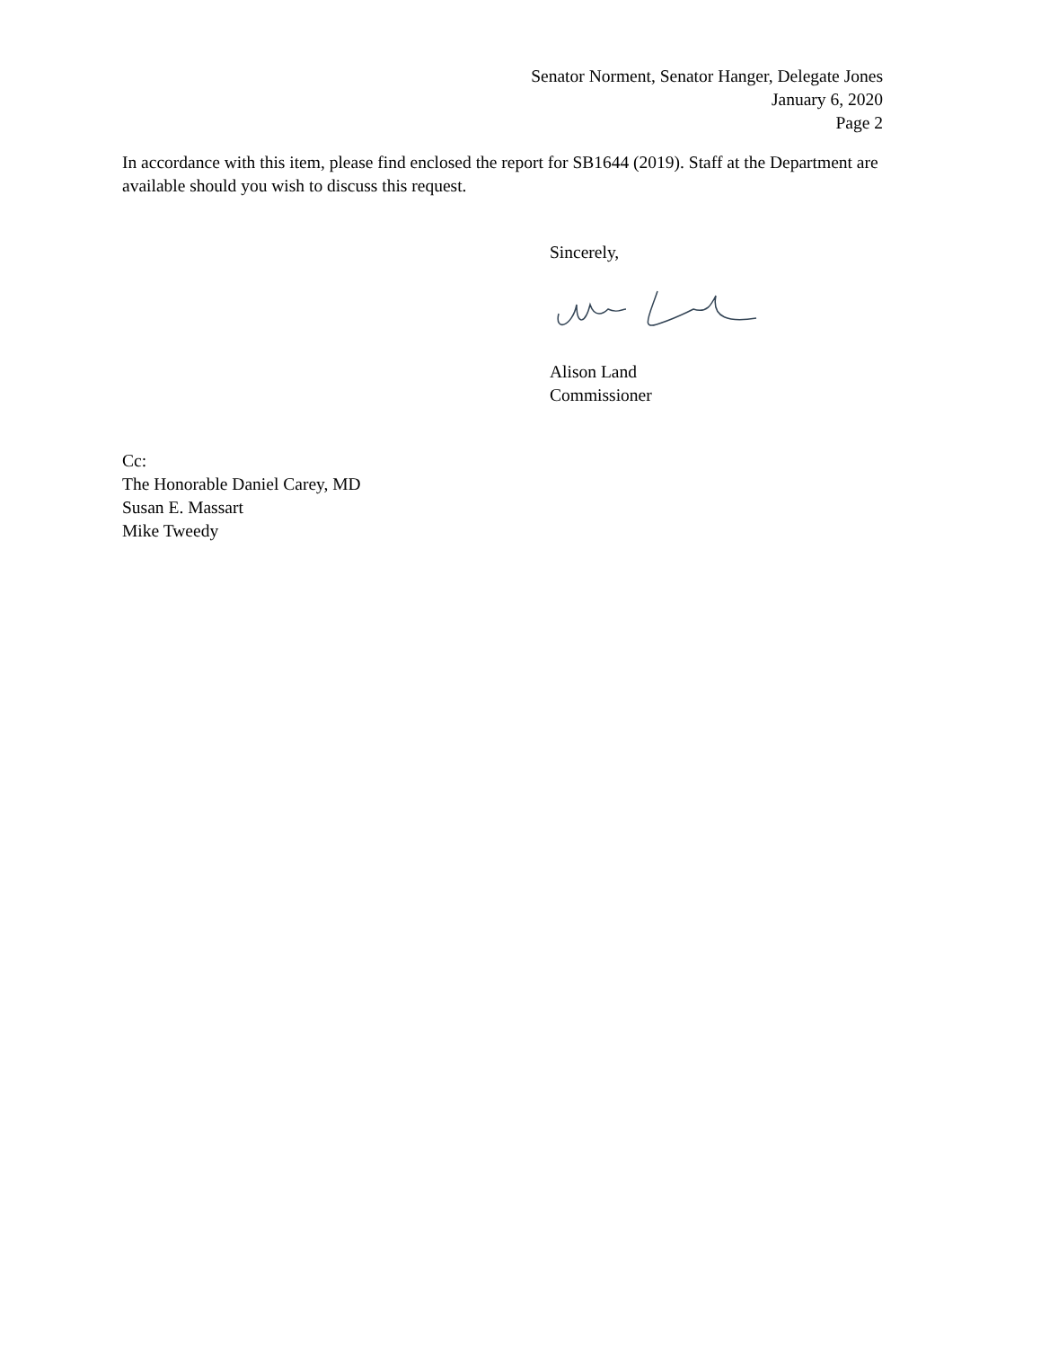Senator Norment, Senator Hanger, Delegate Jones
January 6, 2020
Page 2
In accordance with this item, please find enclosed the report for SB1644 (2019). Staff at the Department are available should you wish to discuss this request.
Sincerely,
Alison Land
Commissioner
Cc:
The Honorable Daniel Carey, MD
Susan E. Massart
Mike Tweedy